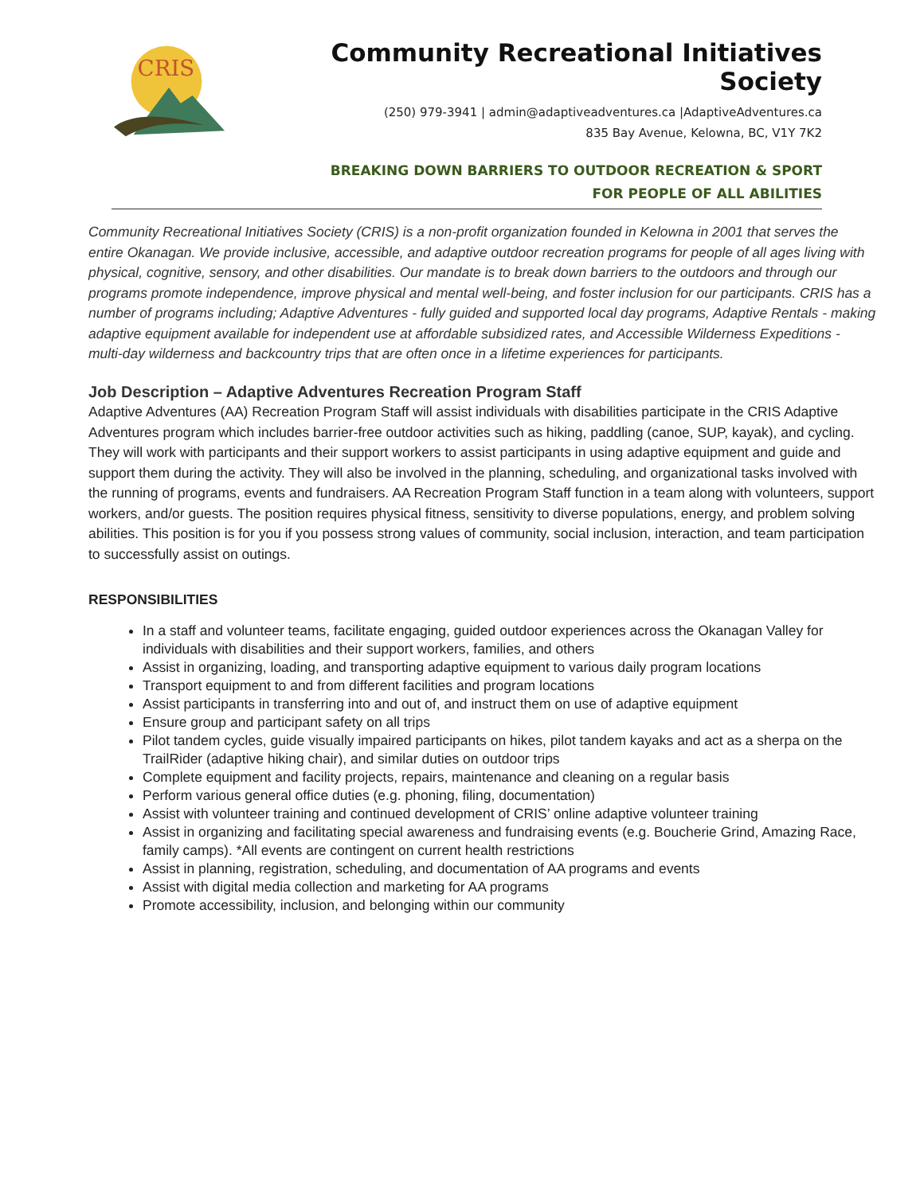CRIS
Community Recreational Initiatives Society
(250) 979-3941 | admin@adaptiveadventures.ca |AdaptiveAdventures.ca
835 Bay Avenue, Kelowna, BC, V1Y 7K2
BREAKING DOWN BARRIERS TO OUTDOOR RECREATION & SPORT
FOR PEOPLE OF ALL ABILITIES
Community Recreational Initiatives Society (CRIS) is a non-profit organization founded in Kelowna in 2001 that serves the entire Okanagan. We provide inclusive, accessible, and adaptive outdoor recreation programs for people of all ages living with physical, cognitive, sensory, and other disabilities. Our mandate is to break down barriers to the outdoors and through our programs promote independence, improve physical and mental well-being, and foster inclusion for our participants. CRIS has a number of programs including; Adaptive Adventures - fully guided and supported local day programs, Adaptive Rentals - making adaptive equipment available for independent use at affordable subsidized rates, and Accessible Wilderness Expeditions - multi-day wilderness and backcountry trips that are often once in a lifetime experiences for participants.
Job Description – Adaptive Adventures Recreation Program Staff
Adaptive Adventures (AA) Recreation Program Staff will assist individuals with disabilities participate in the CRIS Adaptive Adventures program which includes barrier-free outdoor activities such as hiking, paddling (canoe, SUP, kayak), and cycling. They will work with participants and their support workers to assist participants in using adaptive equipment and guide and support them during the activity. They will also be involved in the planning, scheduling, and organizational tasks involved with the running of programs, events and fundraisers. AA Recreation Program Staff function in a team along with volunteers, support workers, and/or guests. The position requires physical fitness, sensitivity to diverse populations, energy, and problem solving abilities. This position is for you if you possess strong values of community, social inclusion, interaction, and team participation to successfully assist on outings.
RESPONSIBILITIES
In a staff and volunteer teams, facilitate engaging, guided outdoor experiences across the Okanagan Valley for individuals with disabilities and their support workers, families, and others
Assist in organizing, loading, and transporting adaptive equipment to various daily program locations
Transport equipment to and from different facilities and program locations
Assist participants in transferring into and out of, and instruct them on use of adaptive equipment
Ensure group and participant safety on all trips
Pilot tandem cycles, guide visually impaired participants on hikes, pilot tandem kayaks and act as a sherpa on the TrailRider (adaptive hiking chair), and similar duties on outdoor trips
Complete equipment and facility projects, repairs, maintenance and cleaning on a regular basis
Perform various general office duties (e.g. phoning, filing, documentation)
Assist with volunteer training and continued development of CRIS’ online adaptive volunteer training
Assist in organizing and facilitating special awareness and fundraising events (e.g. Boucherie Grind, Amazing Race, family camps). *All events are contingent on current health restrictions
Assist in planning, registration, scheduling, and documentation of AA programs and events
Assist with digital media collection and marketing for AA programs
Promote accessibility, inclusion, and belonging within our community